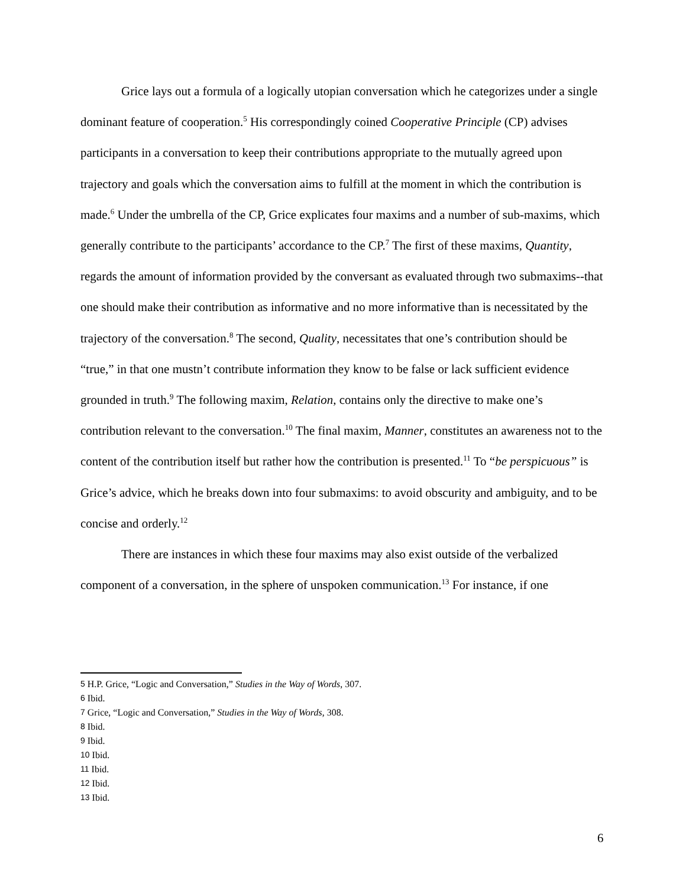Grice lays out a formula of a logically utopian conversation which he categorizes under a single dominant feature of cooperation.<sup>5</sup> His correspondingly coined Cooperative Principle (CP) advises participants in a conversation to keep their contributions appropriate to the mutually agreed upon trajectory and goals which the conversation aims to fulfill at the moment in which the contribution is made.<sup>6</sup> Under the umbrella of the CP, Grice explicates four maxims and a number of sub-maxims, which generally contribute to the participants’ accordance to the CP.<sup>7</sup> The first of these maxims, Quantity, regards the amount of information provided by the conversant as evaluated through two submaxims--that one should make their contribution as informative and no more informative than is necessitated by the trajectory of the conversation.<sup>8</sup> The second, Quality, necessitates that one’s contribution should be “true,” in that one mustn’t contribute information they know to be false or lack sufficient evidence grounded in truth.<sup>9</sup> The following maxim, Relation, contains only the directive to make one’s contribution relevant to the conversation.<sup>10</sup> The final maxim, Manner, constitutes an awareness not to the content of the contribution itself but rather how the contribution is presented.<sup>11</sup> To “be perspicuous” is Grice’s advice, which he breaks down into four submaxims: to avoid obscurity and ambiguity, and to be concise and orderly.<sup>12</sup>
There are instances in which these four maxims may also exist outside of the verbalized component of a conversation, in the sphere of unspoken communication.<sup>13</sup> For instance, if one
<sup>5</sup> H.P. Grice, “Logic and Conversation,” Studies in the Way of Words, 307.
<sup>6</sup> Ibid.
<sup>7</sup> Grice, “Logic and Conversation,” Studies in the Way of Words, 308.
<sup>8</sup> Ibid.
<sup>9</sup> Ibid.
<sup>10</sup> Ibid.
<sup>11</sup> Ibid.
<sup>12</sup> Ibid.
<sup>13</sup> Ibid.
6